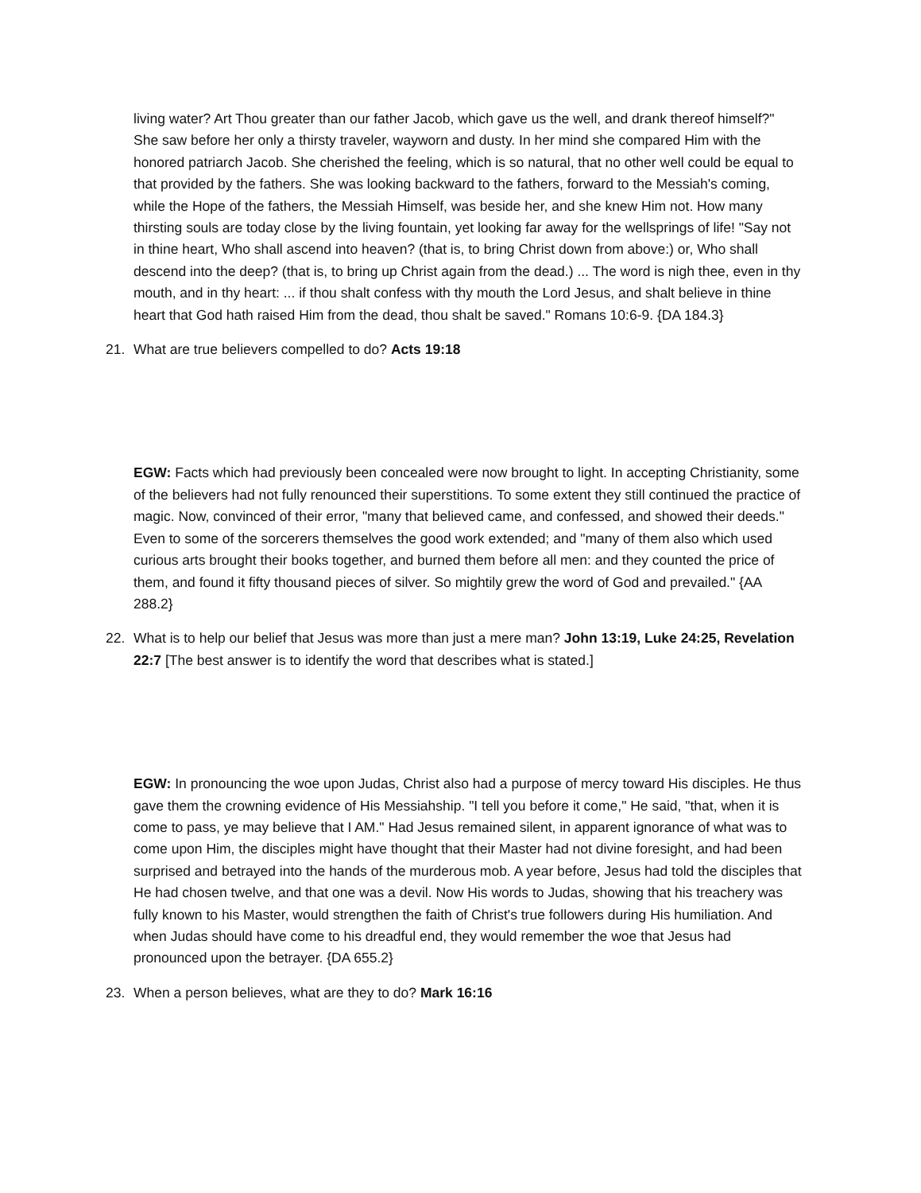living water? Art Thou greater than our father Jacob, which gave us the well, and drank thereof himself?" She saw before her only a thirsty traveler, wayworn and dusty. In her mind she compared Him with the honored patriarch Jacob. She cherished the feeling, which is so natural, that no other well could be equal to that provided by the fathers. She was looking backward to the fathers, forward to the Messiah's coming, while the Hope of the fathers, the Messiah Himself, was beside her, and she knew Him not. How many thirsting souls are today close by the living fountain, yet looking far away for the wellsprings of life! "Say not in thine heart, Who shall ascend into heaven? (that is, to bring Christ down from above:) or, Who shall descend into the deep? (that is, to bring up Christ again from the dead.) ... The word is nigh thee, even in thy mouth, and in thy heart: ... if thou shalt confess with thy mouth the Lord Jesus, and shalt believe in thine heart that God hath raised Him from the dead, thou shalt be saved." Romans 10:6-9. {DA 184.3}
21. What are true believers compelled to do? Acts 19:18
EGW: Facts which had previously been concealed were now brought to light. In accepting Christianity, some of the believers had not fully renounced their superstitions. To some extent they still continued the practice of magic. Now, convinced of their error, "many that believed came, and confessed, and showed their deeds." Even to some of the sorcerers themselves the good work extended; and "many of them also which used curious arts brought their books together, and burned them before all men: and they counted the price of them, and found it fifty thousand pieces of silver. So mightily grew the word of God and prevailed." {AA 288.2}
22. What is to help our belief that Jesus was more than just a mere man? John 13:19, Luke 24:25, Revelation 22:7 [The best answer is to identify the word that describes what is stated.]
EGW: In pronouncing the woe upon Judas, Christ also had a purpose of mercy toward His disciples. He thus gave them the crowning evidence of His Messiahship. "I tell you before it come," He said, "that, when it is come to pass, ye may believe that I AM." Had Jesus remained silent, in apparent ignorance of what was to come upon Him, the disciples might have thought that their Master had not divine foresight, and had been surprised and betrayed into the hands of the murderous mob. A year before, Jesus had told the disciples that He had chosen twelve, and that one was a devil. Now His words to Judas, showing that his treachery was fully known to his Master, would strengthen the faith of Christ's true followers during His humiliation. And when Judas should have come to his dreadful end, they would remember the woe that Jesus had pronounced upon the betrayer. {DA 655.2}
23. When a person believes, what are they to do? Mark 16:16